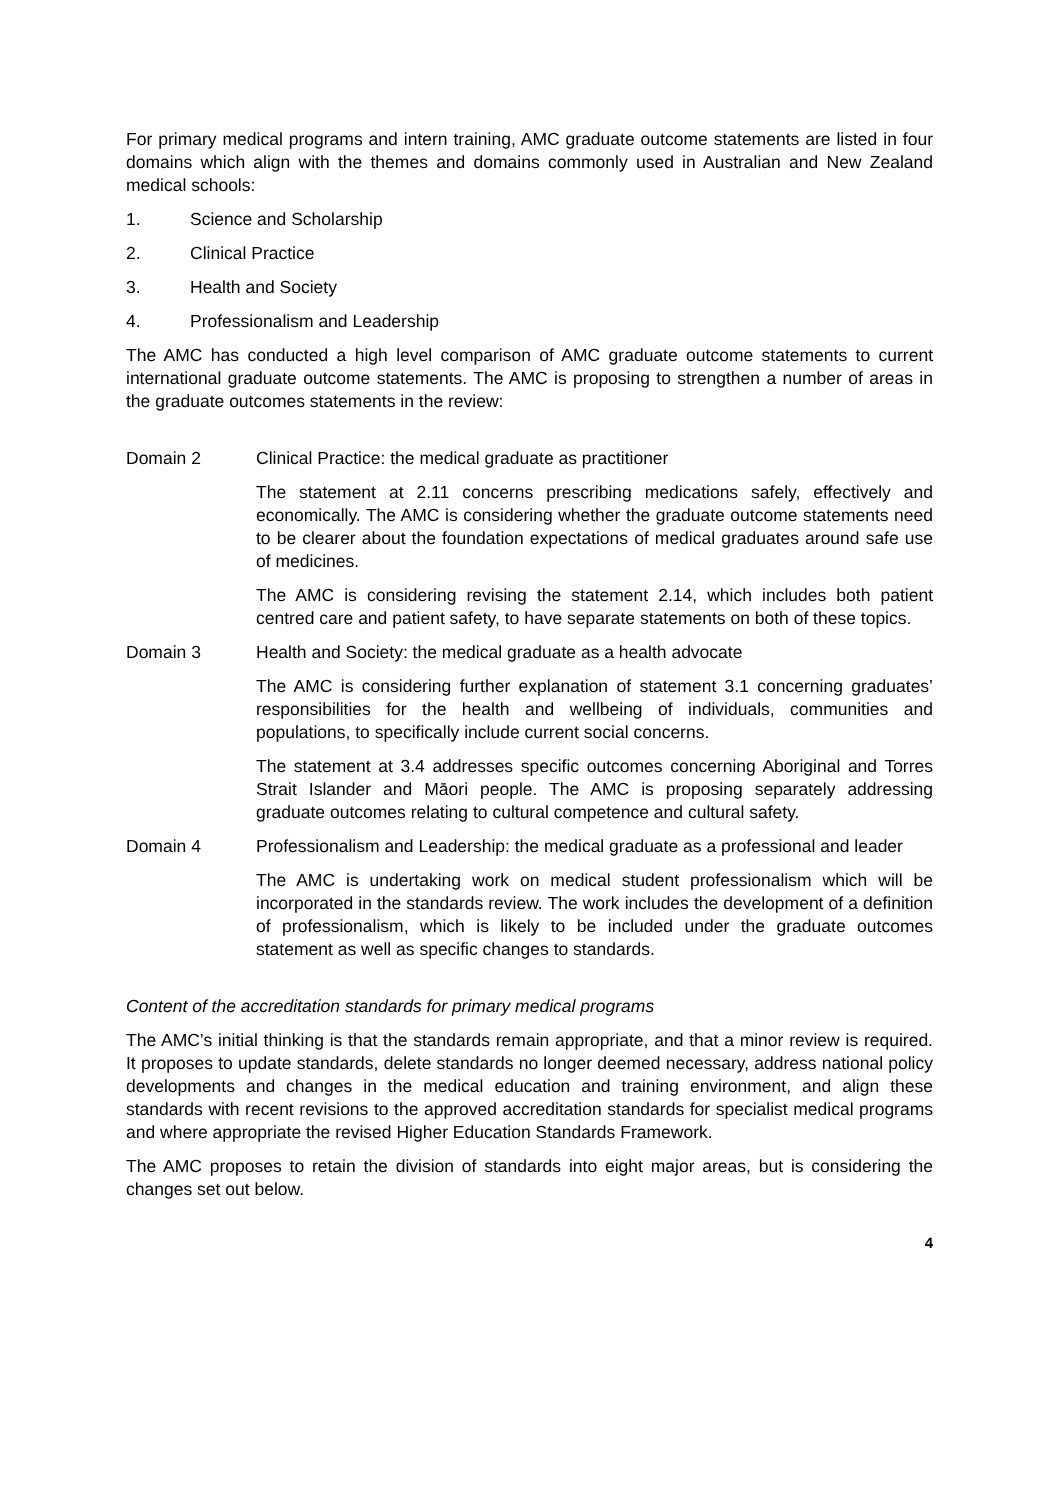For primary medical programs and intern training, AMC graduate outcome statements are listed in four domains which align with the themes and domains commonly used in Australian and New Zealand medical schools:
1. Science and Scholarship
2. Clinical Practice
3. Health and Society
4. Professionalism and Leadership
The AMC has conducted a high level comparison of AMC graduate outcome statements to current international graduate outcome statements. The AMC is proposing to strengthen a number of areas in the graduate outcomes statements in the review:
Domain 2 Clinical Practice: the medical graduate as practitioner
The statement at 2.11 concerns prescribing medications safely, effectively and economically. The AMC is considering whether the graduate outcome statements need to be clearer about the foundation expectations of medical graduates around safe use of medicines.
The AMC is considering revising the statement 2.14, which includes both patient centred care and patient safety, to have separate statements on both of these topics.
Domain 3 Health and Society: the medical graduate as a health advocate
The AMC is considering further explanation of statement 3.1 concerning graduates’ responsibilities for the health and wellbeing of individuals, communities and populations, to specifically include current social concerns.
The statement at 3.4 addresses specific outcomes concerning Aboriginal and Torres Strait Islander and Māori people. The AMC is proposing separately addressing graduate outcomes relating to cultural competence and cultural safety.
Domain 4 Professionalism and Leadership: the medical graduate as a professional and leader
The AMC is undertaking work on medical student professionalism which will be incorporated in the standards review. The work includes the development of a definition of professionalism, which is likely to be included under the graduate outcomes statement as well as specific changes to standards.
Content of the accreditation standards for primary medical programs
The AMC’s initial thinking is that the standards remain appropriate, and that a minor review is required. It proposes to update standards, delete standards no longer deemed necessary, address national policy developments and changes in the medical education and training environment, and align these standards with recent revisions to the approved accreditation standards for specialist medical programs and where appropriate the revised Higher Education Standards Framework.
The AMC proposes to retain the division of standards into eight major areas, but is considering the changes set out below.
4